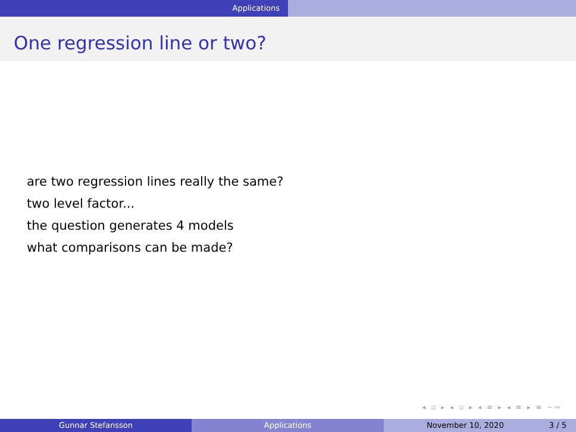Applications
One regression line or two?
are two regression lines really the same?
two level factor...
the question generates 4 models
what comparisons can be made?
◂ ▫ ▸ ◂ ▫ ▸ ◂ ≡ ▸ ◂ ≡ ▸ ≡ ∽∾
Gunnar Stefansson Applications November 10, 2020 3 / 5